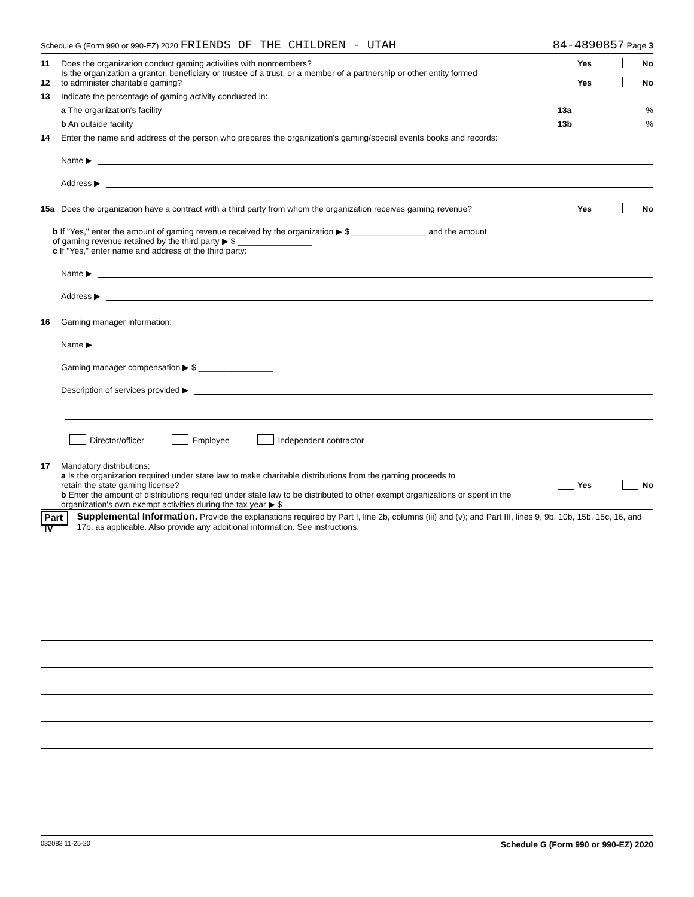Schedule G (Form 990 or 990-EZ) 2020 FRIENDS OF THE CHILDREN - UTAH 84-4890857 Page 3
11 Does the organization conduct gaming activities with nonmembers? Yes No
12 Is the organization a grantor, beneficiary or trustee of a trust, or a member of a partnership or other entity formed
to administer charitable gaming? Yes No
13 Indicate the percentage of gaming activity conducted in:
a The organization's facility 13a%
b An outside facility 13b%
14 Enter the name and address of the person who prepares the organization's gaming/special events books and records:
Name ▶
Address ▶
15a Does the organization have a contract with a third party from whom the organization receives gaming revenue? Yes No
b If "Yes," enter the amount of gaming revenue received by the organization ▶ $ ________________ and the amount
of gaming revenue retained by the third party ▶ $ ________________
c If "Yes," enter name and address of the third party:
Name ▶
Address ▶
16 Gaming manager information:
Name ▶
Gaming manager compensation ▶ $ ________________
Description of services provided ▶
Director/officer Employee Independent contractor
17 Mandatory distributions:
a Is the organization required under state law to make charitable distributions from the gaming proceeds to
retain the state gaming license? Yes No
b Enter the amount of distributions required under state law to be distributed to other exempt organizations or spent in the
organization's own exempt activities during the tax year ▶ $
Part IV Supplemental Information. Provide the explanations required by Part I, line 2b, columns (iii) and (v); and Part III, lines 9, 9b, 10b, 15b, 15c, 16, and 17b, as applicable. Also provide any additional information. See instructions.
032083 11-25-20 Schedule G (Form 990 or 990-EZ) 2020